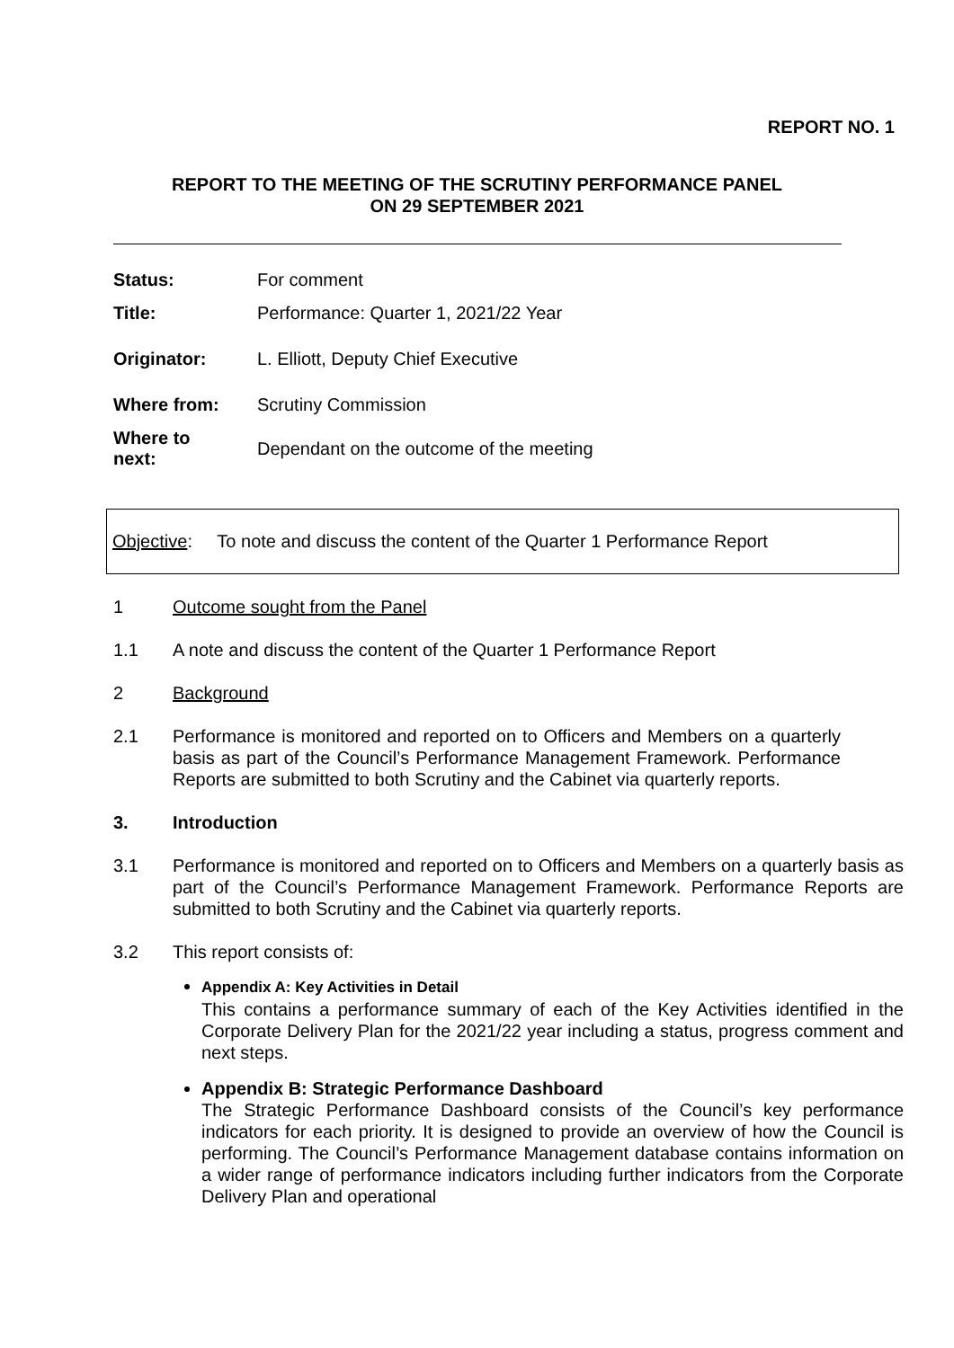REPORT NO. 1
REPORT TO THE MEETING OF THE SCRUTINY PERFORMANCE PANEL
ON 29 SEPTEMBER 2021
| Status: | For comment |
| Title: | Performance: Quarter 1, 2021/22 Year |
| Originator: | L. Elliott, Deputy Chief Executive |
| Where from: | Scrutiny Commission |
| Where to next: | Dependant on the outcome of the meeting |
Objective: To note and discuss the content of the Quarter 1 Performance Report
1 Outcome sought from the Panel
1.1 A note and discuss the content of the Quarter 1 Performance Report
2 Background
2.1 Performance is monitored and reported on to Officers and Members on a quarterly basis as part of the Council’s Performance Management Framework. Performance Reports are submitted to both Scrutiny and the Cabinet via quarterly reports.
3. Introduction
3.1 Performance is monitored and reported on to Officers and Members on a quarterly basis as part of the Council’s Performance Management Framework. Performance Reports are submitted to both Scrutiny and the Cabinet via quarterly reports.
3.2 This report consists of:
Appendix A: Key Activities in Detail
This contains a performance summary of each of the Key Activities identified in the Corporate Delivery Plan for the 2021/22 year including a status, progress comment and next steps.
Appendix B: Strategic Performance Dashboard
The Strategic Performance Dashboard consists of the Council’s key performance indicators for each priority. It is designed to provide an overview of how the Council is performing. The Council’s Performance Management database contains information on a wider range of performance indicators including further indicators from the Corporate Delivery Plan and operational